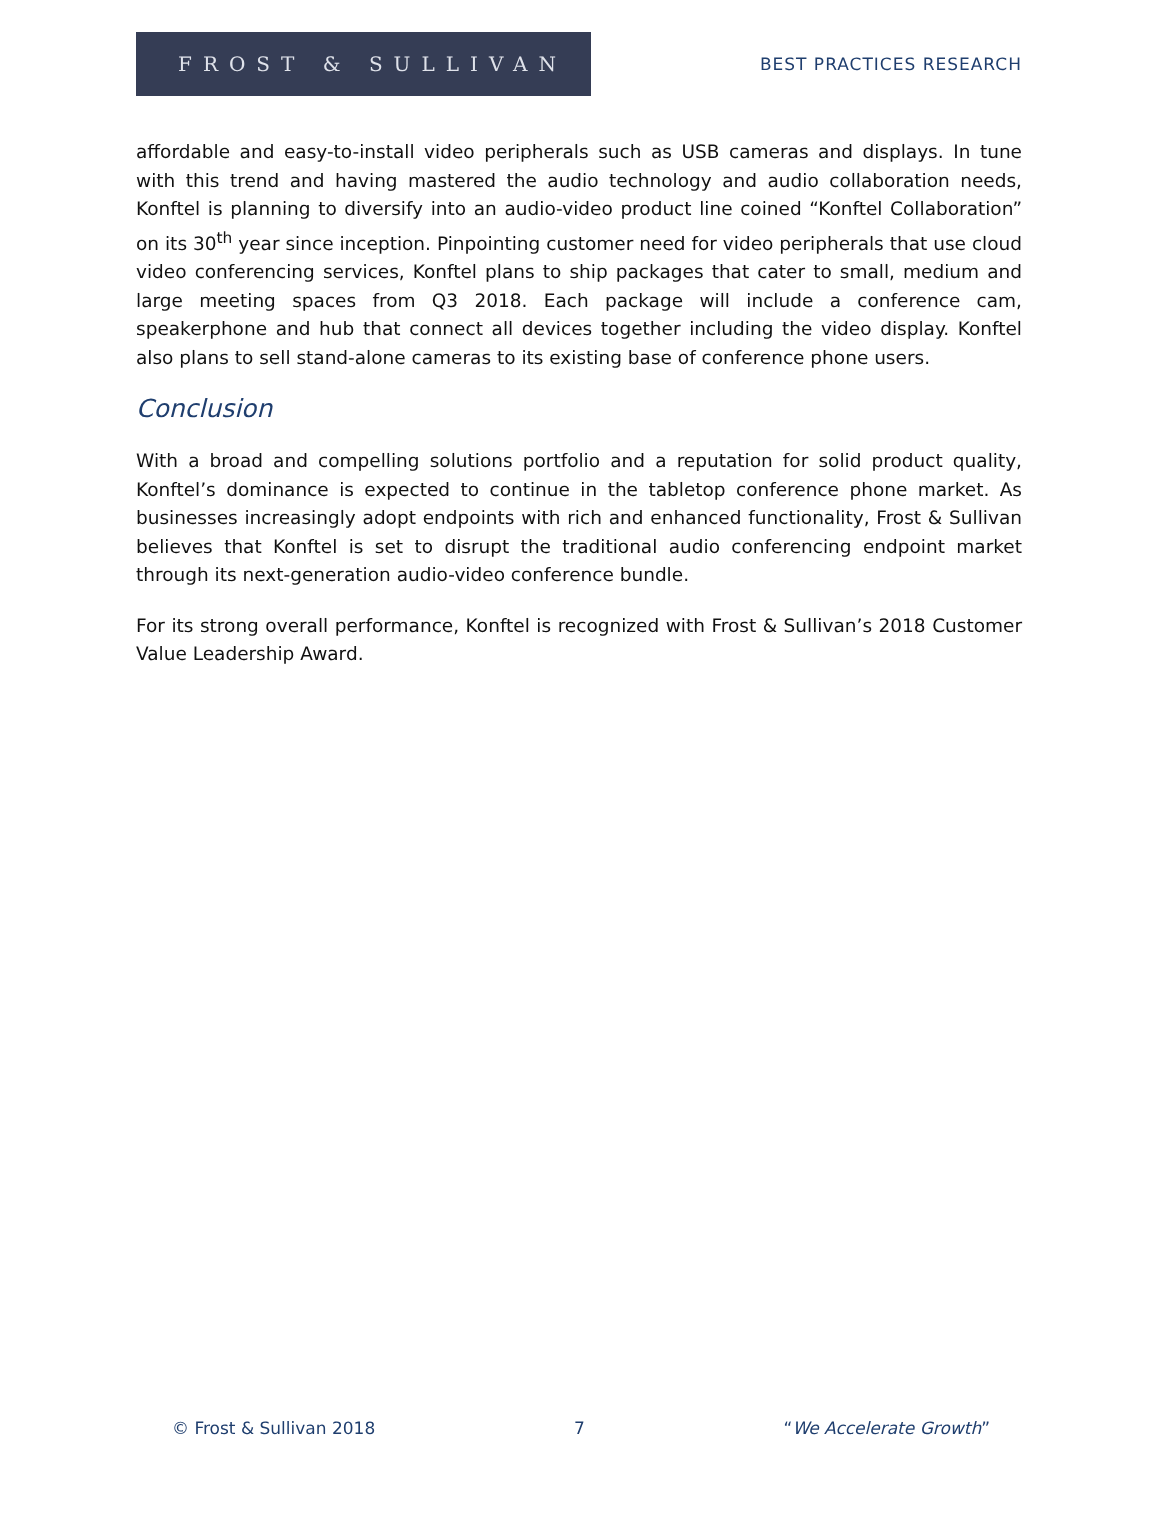FROST & SULLIVAN
BEST PRACTICES RESEARCH
affordable and easy-to-install video peripherals such as USB cameras and displays. In tune with this trend and having mastered the audio technology and audio collaboration needs, Konftel is planning to diversify into an audio-video product line coined “Konftel Collaboration” on its 30<sup>th</sup> year since inception. Pinpointing customer need for video peripherals that use cloud video conferencing services, Konftel plans to ship packages that cater to small, medium and large meeting spaces from Q3 2018. Each package will include a conference cam, speakerphone and hub that connect all devices together including the video display. Konftel also plans to sell stand-alone cameras to its existing base of conference phone users.
Conclusion
With a broad and compelling solutions portfolio and a reputation for solid product quality, Konftel’s dominance is expected to continue in the tabletop conference phone market. As businesses increasingly adopt endpoints with rich and enhanced functionality, Frost & Sullivan believes that Konftel is set to disrupt the traditional audio conferencing endpoint market through its next-generation audio-video conference bundle.
For its strong overall performance, Konftel is recognized with Frost & Sullivan’s 2018 Customer Value Leadership Award.
© Frost & Sullivan 2018 7 “We Accelerate Growth”